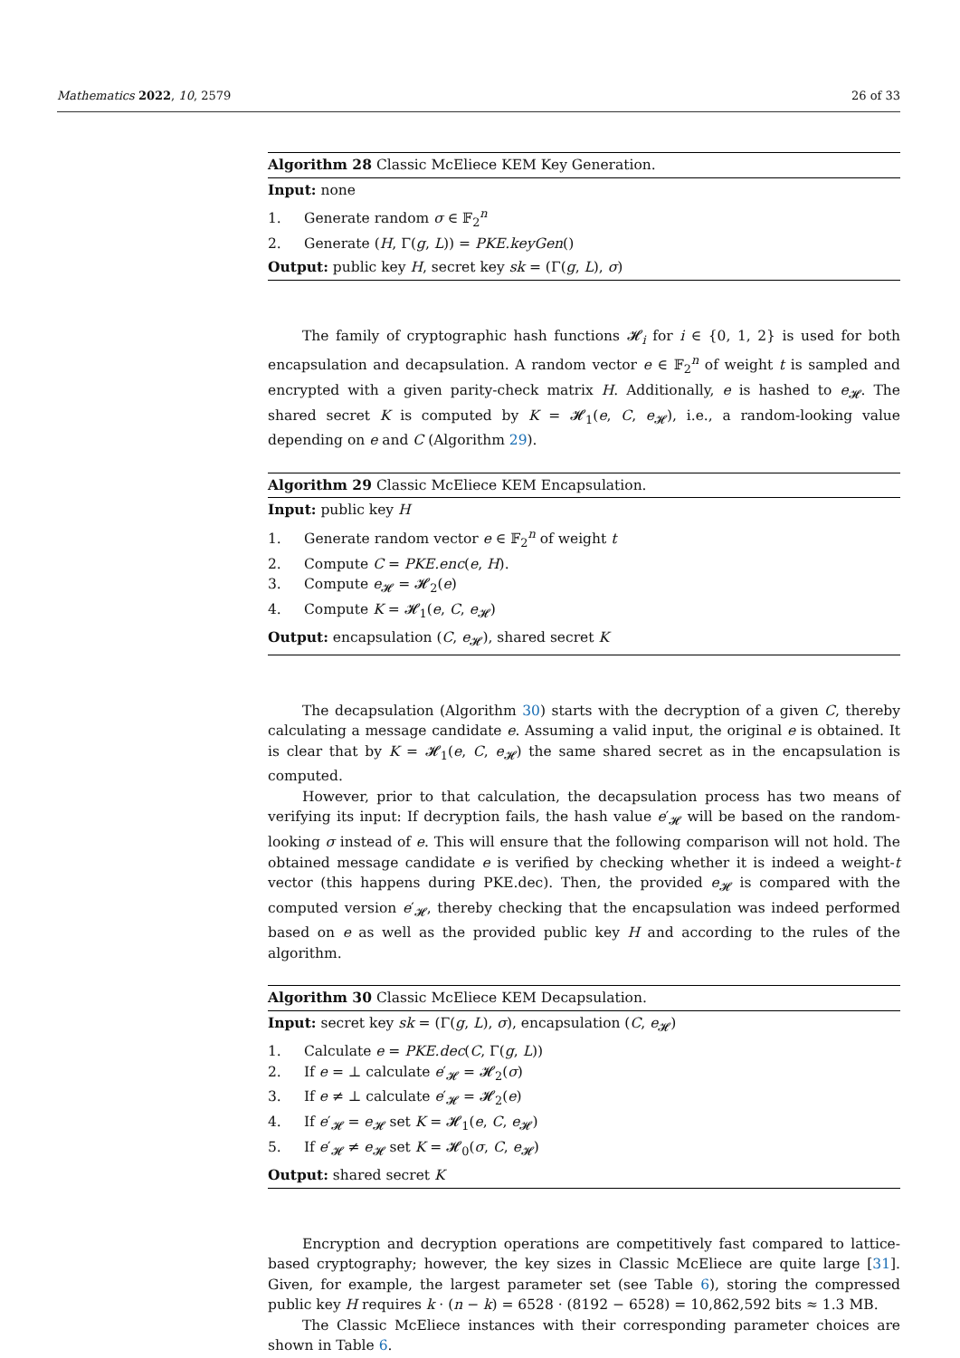Mathematics 2022, 10, 2579 26 of 33
Algorithm 28 Classic McEliece KEM Key Generation.
Input: none
1. Generate random σ ∈ 𝔽<sub>2</sub><sup>n</sup>
2. Generate (H, Γ(g, L)) = PKE.keyGen()
Output: public key H, secret key sk = (Γ(g, L), σ)
The family of cryptographic hash functions 𝓗<sub>i</sub> for i ∈ {0, 1, 2} is used for both encapsulation and decapsulation. A random vector e ∈ 𝔽<sub>2</sub><sup>n</sup> of weight t is sampled and encrypted with a given parity-check matrix H. Additionally, e is hashed to e<sub>𝓗</sub>. The shared secret K is computed by K = 𝓗<sub>1</sub>(e, C, e<sub>𝓗</sub>), i.e., a random-looking value depending on e and C (Algorithm 29).
Algorithm 29 Classic McEliece KEM Encapsulation.
Input: public key H
1. Generate random vector e ∈ 𝔽<sub>2</sub><sup>n</sup> of weight t
2. Compute C = PKE.enc(e, H).
3. Compute e<sub>𝓗</sub> = 𝓗<sub>2</sub>(e)
4. Compute K = 𝓗<sub>1</sub>(e, C, e<sub>𝓗</sub>)
Output: encapsulation (C, e<sub>𝓗</sub>), shared secret K
The decapsulation (Algorithm 30) starts with the decryption of a given C, thereby calculating a message candidate e. Assuming a valid input, the original e is obtained. It is clear that by K = 𝓗<sub>1</sub>(e, C, e<sub>𝓗</sub>) the same shared secret as in the encapsulation is computed.
However, prior to that calculation, the decapsulation process has two means of verifying its input: If decryption fails, the hash value e′<sub>𝓗</sub> will be based on the random-looking σ instead of e. This will ensure that the following comparison will not hold. The obtained message candidate e is verified by checking whether it is indeed a weight-t vector (this happens during PKE.dec). Then, the provided e<sub>𝓗</sub> is compared with the computed version e′<sub>𝓗</sub>, thereby checking that the encapsulation was indeed performed based on e as well as the provided public key H and according to the rules of the algorithm.
Algorithm 30 Classic McEliece KEM Decapsulation.
Input: secret key sk = (Γ(g, L), σ), encapsulation (C, e<sub>𝓗</sub>)
1. Calculate e = PKE.dec(C, Γ(g, L))
2. If e = ⊥ calculate e′<sub>𝓗</sub> = 𝓗<sub>2</sub>(σ)
3. If e ≠ ⊥ calculate e′<sub>𝓗</sub> = 𝓗<sub>2</sub>(e)
4. If e′<sub>𝓗</sub> = e<sub>𝓗</sub> set K = 𝓗<sub>1</sub>(e, C, e<sub>𝓗</sub>)
5. If e′<sub>𝓗</sub> ≠ e<sub>𝓗</sub> set K = 𝓗<sub>0</sub>(σ, C, e<sub>𝓗</sub>)
Output: shared secret K
Encryption and decryption operations are competitively fast compared to lattice-based cryptography; however, the key sizes in Classic McEliece are quite large [31]. Given, for example, the largest parameter set (see Table 6), storing the compressed public key H requires k · (n − k) = 6528 · (8192 − 6528) = 10,862,592 bits ≈ 1.3 MB.
The Classic McEliece instances with their corresponding parameter choices are shown in Table 6.